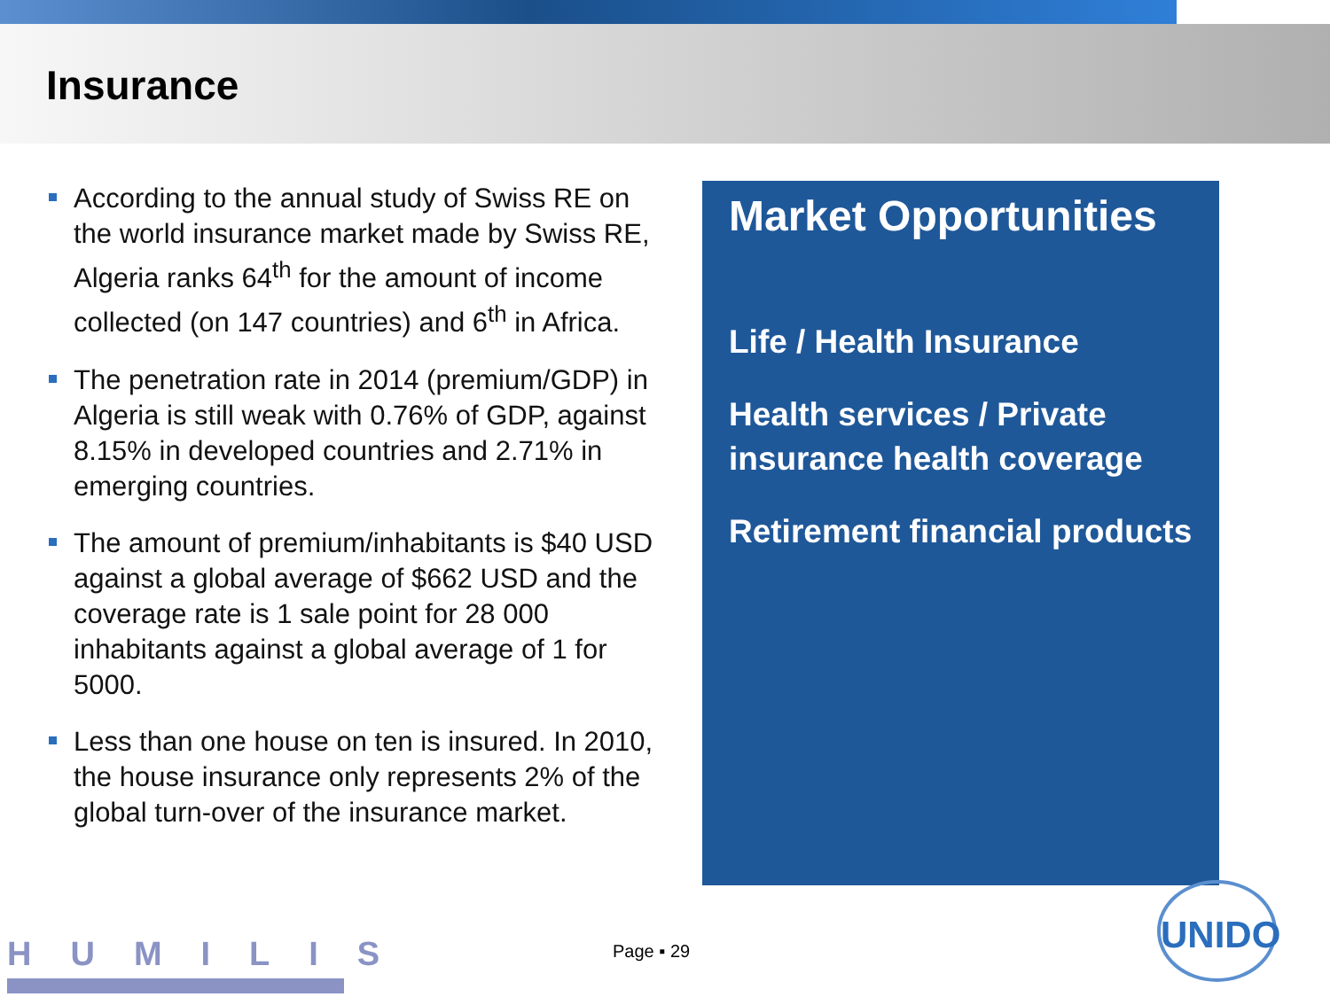Insurance
According to the annual study of Swiss RE on the world insurance market made by Swiss RE, Algeria ranks 64<sup>th</sup> for the amount of income collected (on 147 countries) and 6<sup>th</sup> in Africa.
The penetration rate in 2014 (premium/GDP) in Algeria is still weak with 0.76% of GDP, against 8.15% in developed countries and 2.71% in emerging countries.
The amount of premium/inhabitants is $40 USD against a global average of $662 USD and the coverage rate is 1 sale point for 28 000 inhabitants against a global average of 1 for 5000.
Less than one house on ten is insured. In 2010, the house insurance only represents 2% of the global turn-over of the insurance market.
Market Opportunities
Life / Health Insurance
Health services / Private insurance health coverage
Retirement financial products
HUMILIS Page ▪ 29
UNIDO